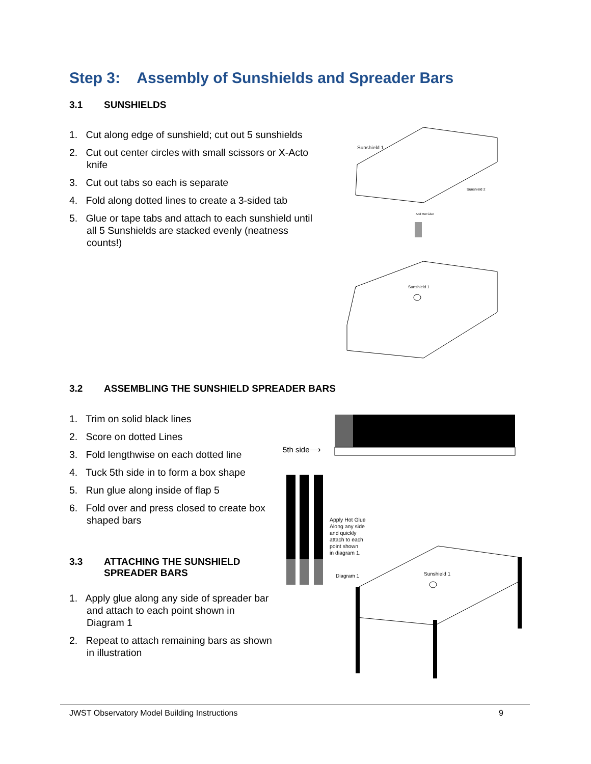Step 3: Assembly of Sunshields and Spreader Bars
3.1 SUNSHIELDS
1. Cut along edge of sunshield; cut out 5 sunshields
2. Cut out center circles with small scissors or X-Acto knife
3. Cut out tabs so each is separate
4. Fold along dotted lines to create a 3-sided tab
5. Glue or tape tabs and attach to each sunshield until all 5 Sunshields are stacked evenly (neatness counts!)
Sunshield 1
Sunshield 2
Add Hot Glue
Sunshield 1
3.2 ASSEMBLING THE SUNSHIELD SPREADER BARS
1. Trim on solid black lines
2. Score on dotted Lines
3. Fold lengthwise on each dotted line
4. Tuck 5th side in to form a box shape
5. Run glue along inside of flap 5
6. Fold over and press closed to create box shaped bars
3.3 ATTACHING THE SUNSHIELD
SPREADER BARS
1. Apply glue along any side of spreader bar and attach to each point shown in Diagram 1
2. Repeat to attach remaining bars as shown in illustration
5th side⟶
Apply Hot Glue
Along any side
and quickly
attach to each
point shown
in diagram 1.
Diagram 1 Sunshield 1
JWST Observatory Model Building Instructions 9